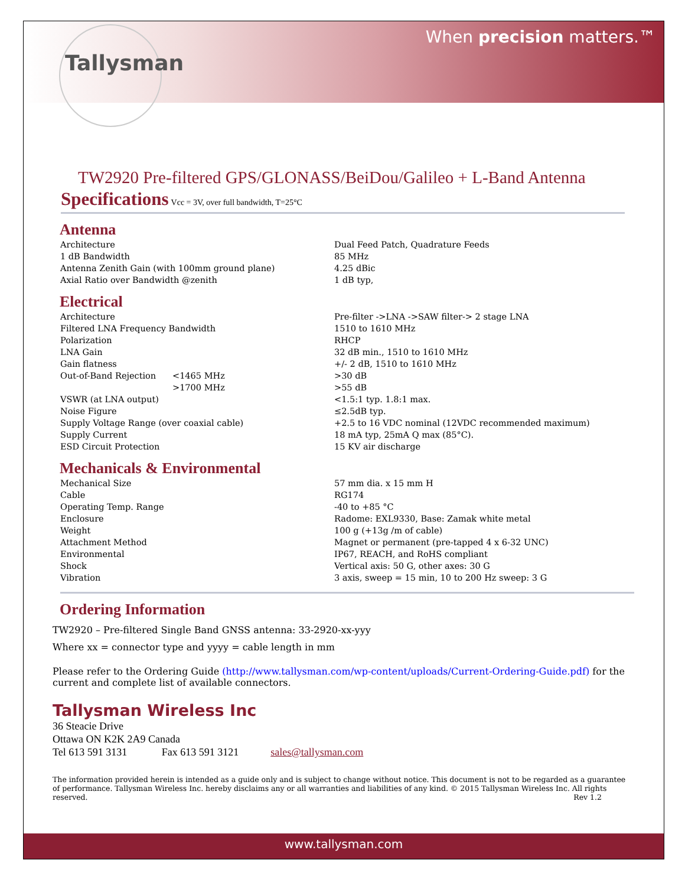Tallysman
When precision matters.™
TW2920 Pre-filtered GPS/GLONASS/BeiDou/Galileo + L-Band Antenna
Specifications Vcc = 3V, over full bandwidth, T=25°C
Antenna
| Architecture | Dual Feed Patch, Quadrature Feeds |
| 1 dB Bandwidth | 85 MHz |
| Antenna Zenith Gain (with 100mm ground plane) | 4.25 dBic |
| Axial Ratio over Bandwidth @zenith | 1 dB typ, |
Electrical
| Architecture | | Pre-filter ->LNA ->SAW filter-> 2 stage LNA |
| Filtered LNA Frequency Bandwidth | | 1510 to 1610 MHz |
| Polarization | | RHCP |
| LNA Gain | | 32 dB min., 1510 to 1610 MHz |
| Gain flatness | | +/- 2 dB, 1510 to 1610 MHz |
| Out-of-Band Rejection | <1465 MHz | >30 dB |
| | >1700 MHz | >55 dB |
| VSWR (at LNA output) | | <1.5:1 typ. 1.8:1 max. |
| Noise Figure | | ≤2.5dB typ. |
| Supply Voltage Range (over coaxial cable) | | +2.5 to 16 VDC nominal (12VDC recommended maximum) |
| Supply Current | | 18 mA typ, 25mA Q max (85°C). |
| ESD Circuit Protection | | 15 KV air discharge |
Mechanicals & Environmental
| Mechanical Size | 57 mm dia. x 15 mm H |
| Cable | RG174 |
| Operating Temp. Range | -40 to +85 °C |
| Enclosure | Radome: EXL9330, Base: Zamak white metal |
| Weight | 100 g (+13g /m of cable) |
| Attachment Method | Magnet or permanent (pre-tapped 4 x 6-32 UNC) |
| Environmental | IP67, REACH, and RoHS compliant |
| Shock | Vertical axis: 50 G, other axes: 30 G |
| Vibration | 3 axis, sweep = 15 min, 10 to 200 Hz sweep: 3 G |
Ordering Information
TW2920 – Pre-filtered Single Band GNSS antenna: 33-2920-xx-yyy
Where xx = connector type and yyyy = cable length in mm
Please refer to the Ordering Guide (http://www.tallysman.com/wp-content/uploads/Current-Ordering-Guide.pdf) for the current and complete list of available connectors.
Tallysman Wireless Inc
36 Steacie Drive
Ottawa ON K2K 2A9 Canada
Tel 613 591 3131 Fax 613 591 3121 sales@tallysman.com
The information provided herein is intended as a guide only and is subject to change without notice. This document is not to be regarded as a guarantee of performance. Tallysman Wireless Inc. hereby disclaims any or all warranties and liabilities of any kind. © 2015 Tallysman Wireless Inc. All rights reserved. Rev 1.2
www.tallysman.com